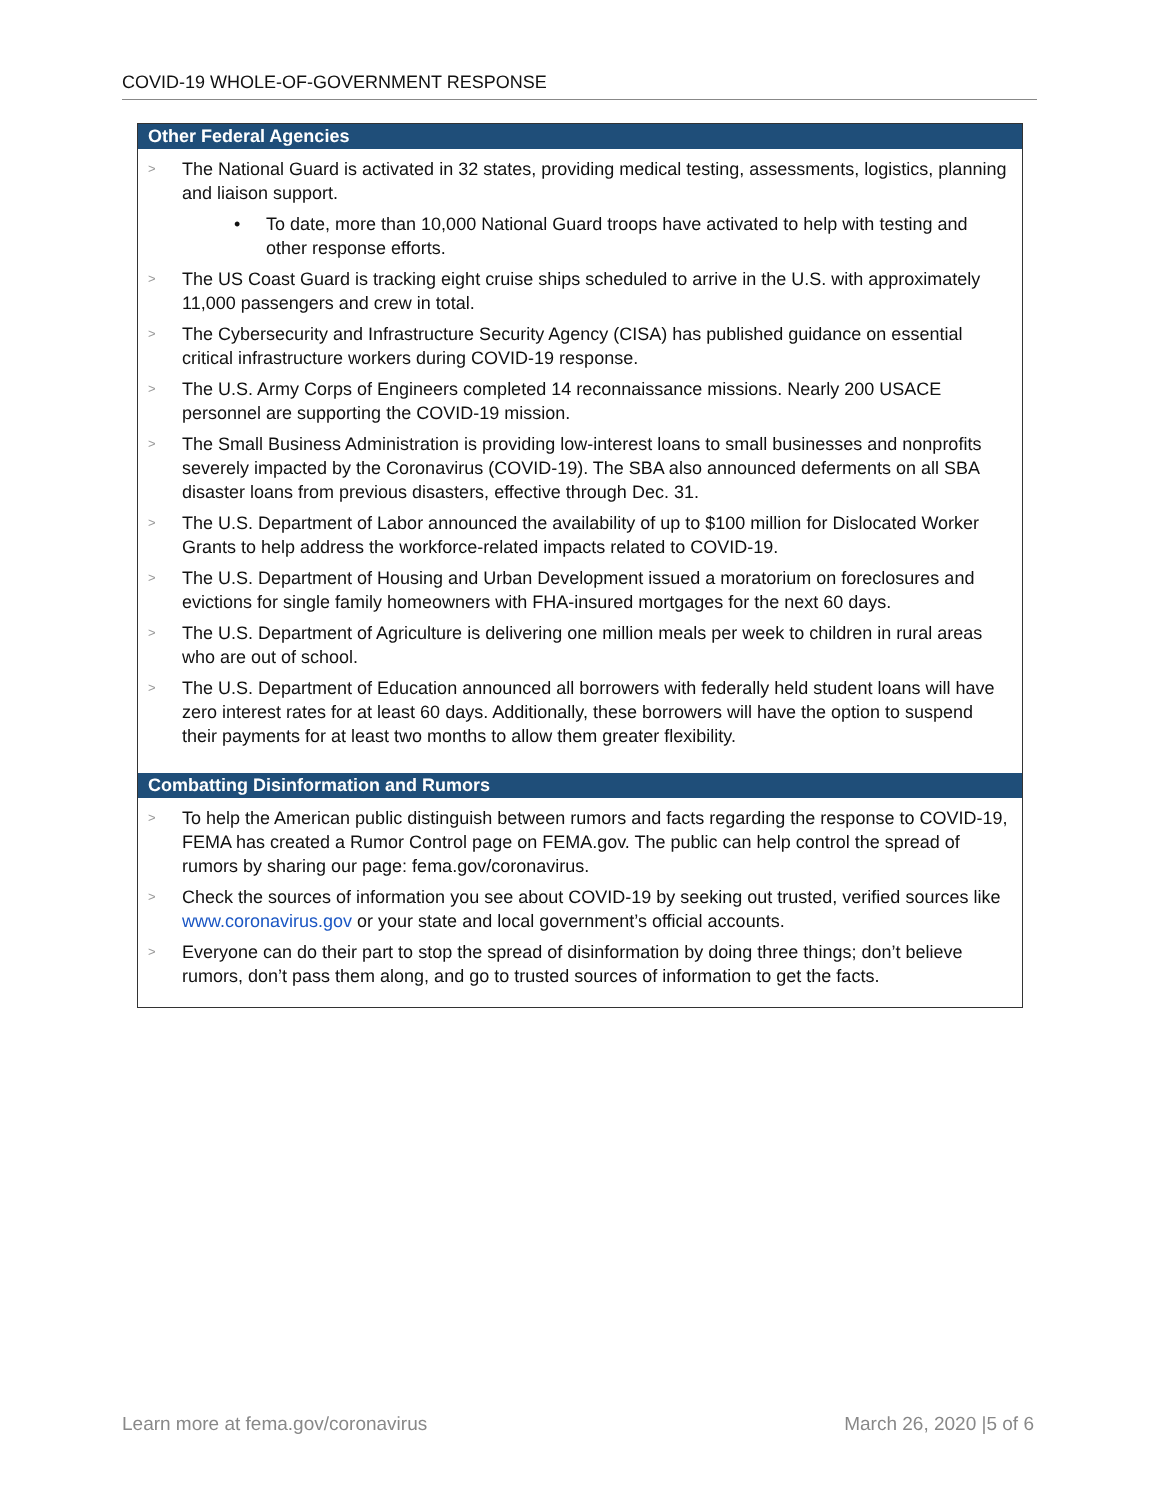COVID-19 WHOLE-OF-GOVERNMENT RESPONSE
Other Federal Agencies
> The National Guard is activated in 32 states, providing medical testing, assessments, logistics, planning and liaison support.
• To date, more than 10,000 National Guard troops have activated to help with testing and other response efforts.
> The US Coast Guard is tracking eight cruise ships scheduled to arrive in the U.S. with approximately 11,000 passengers and crew in total.
> The Cybersecurity and Infrastructure Security Agency (CISA) has published guidance on essential critical infrastructure workers during COVID-19 response.
> The U.S. Army Corps of Engineers completed 14 reconnaissance missions. Nearly 200 USACE personnel are supporting the COVID-19 mission.
> The Small Business Administration is providing low-interest loans to small businesses and nonprofits severely impacted by the Coronavirus (COVID-19). The SBA also announced deferments on all SBA disaster loans from previous disasters, effective through Dec. 31.
> The U.S. Department of Labor announced the availability of up to $100 million for Dislocated Worker Grants to help address the workforce-related impacts related to COVID-19.
> The U.S. Department of Housing and Urban Development issued a moratorium on foreclosures and evictions for single family homeowners with FHA-insured mortgages for the next 60 days.
> The U.S. Department of Agriculture is delivering one million meals per week to children in rural areas who are out of school.
> The U.S. Department of Education announced all borrowers with federally held student loans will have zero interest rates for at least 60 days. Additionally, these borrowers will have the option to suspend their payments for at least two months to allow them greater flexibility.
Combatting Disinformation and Rumors
> To help the American public distinguish between rumors and facts regarding the response to COVID-19, FEMA has created a Rumor Control page on FEMA.gov. The public can help control the spread of rumors by sharing our page: fema.gov/coronavirus.
> Check the sources of information you see about COVID-19 by seeking out trusted, verified sources like www.coronavirus.gov or your state and local government’s official accounts.
> Everyone can do their part to stop the spread of disinformation by doing three things; don’t believe rumors, don’t pass them along, and go to trusted sources of information to get the facts.
Learn more at fema.gov/coronavirus March 26, 2020 |5 of 6